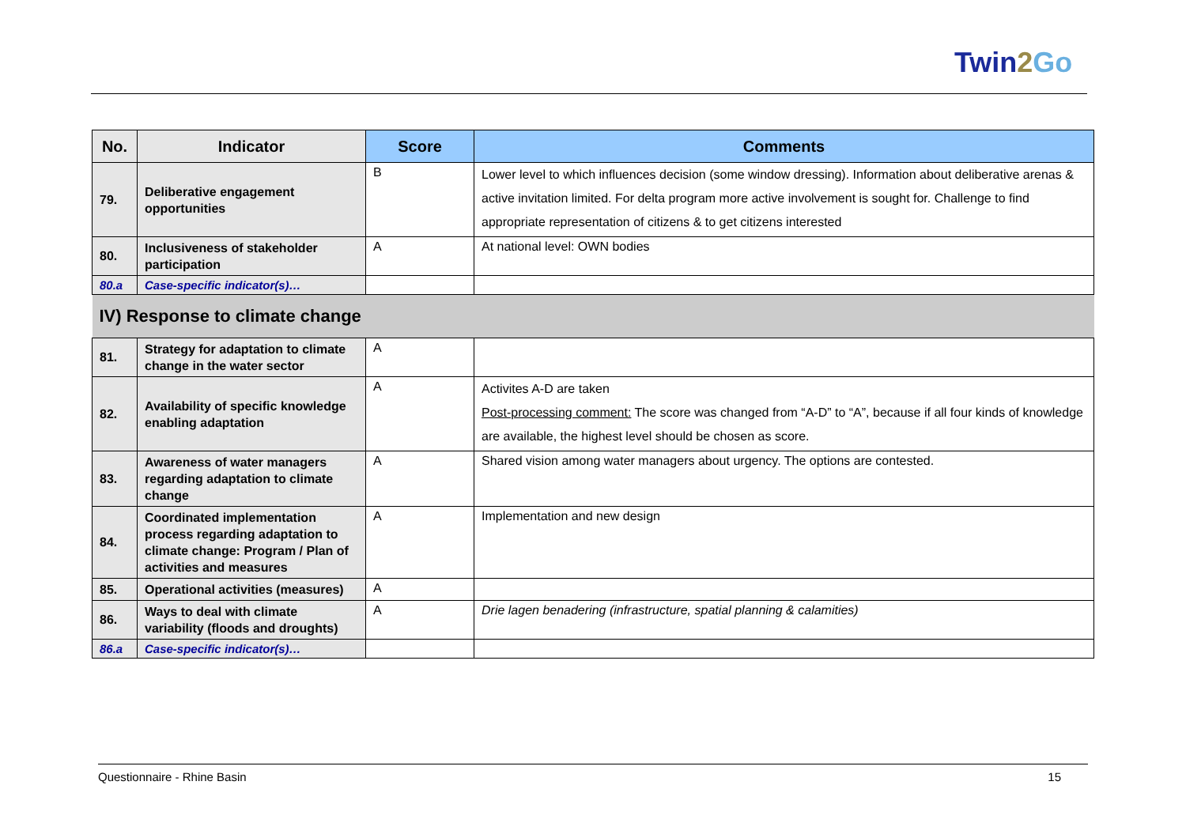Twin2 Go
| No. | Indicator | Score | Comments |
| --- | --- | --- | --- |
| 79. | Deliberative engagement opportunities | B | Lower level to which influences decision (some window dressing). Information about deliberative arenas & active invitation limited. For delta program more active involvement is sought for. Challenge to find appropriate representation of citizens & to get citizens interested |
| 80. | Inclusiveness of stakeholder participation | A | At national level: OWN bodies |
| 80.a | Case-specific indicator(s)… | | |
| IV) Response to climate change | | | |
| 81. | Strategy for adaptation to climate change in the water sector | A | |
| 82. | Availability of specific knowledge enabling adaptation | A | Activites A-D are taken Post-processing comment: The score was changed from “A-D” to “A”, because if all four kinds of knowledge are available, the highest level should be chosen as score. |
| 83. | Awareness of water managers regarding adaptation to climate change | A | Shared vision among water managers about urgency. The options are contested. |
| 84. | Coordinated implementation process regarding adaptation to climate change: Program / Plan of activities and measures | A | Implementation and new design |
| 85. | Operational activities (measures) | A | |
| 86. | Ways to deal with climate variability (floods and droughts) | A | Drie lagen benadering (infrastructure, spatial planning & calamities) |
| 86.a | Case-specific indicator(s)… | | |
Questionnaire - Rhine Basin 15